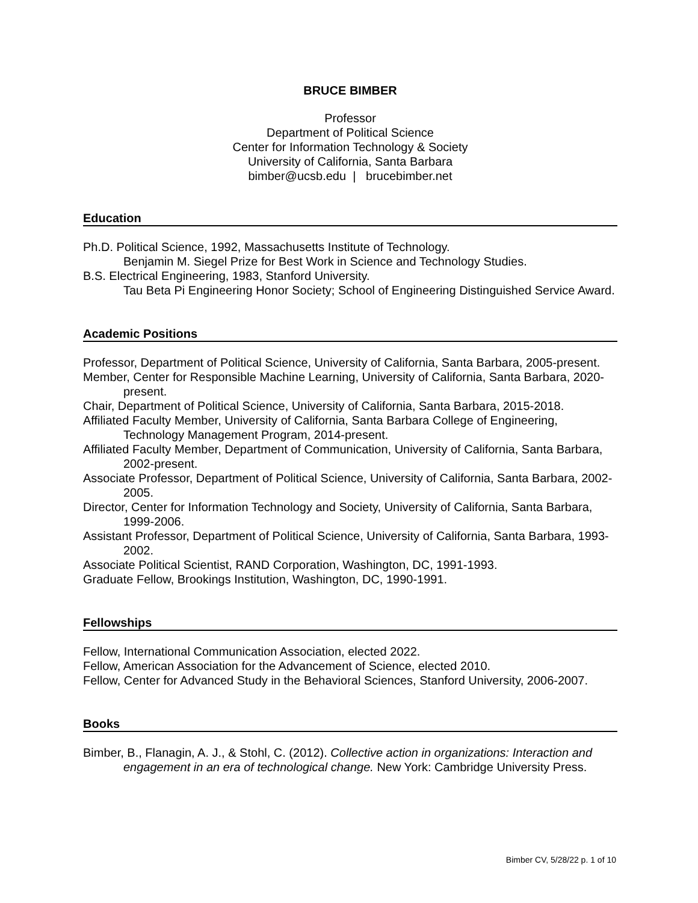BRUCE BIMBER
Professor
Department of Political Science
Center for Information Technology & Society
University of California, Santa Barbara
bimber@ucsb.edu | brucebimber.net
Education
Ph.D. Political Science, 1992, Massachusetts Institute of Technology.
Benjamin M. Siegel Prize for Best Work in Science and Technology Studies.
B.S. Electrical Engineering, 1983, Stanford University.
Tau Beta Pi Engineering Honor Society; School of Engineering Distinguished Service Award.
Academic Positions
Professor, Department of Political Science, University of California, Santa Barbara, 2005-present.
Member, Center for Responsible Machine Learning, University of California, Santa Barbara, 2020-present.
Chair, Department of Political Science, University of California, Santa Barbara, 2015-2018.
Affiliated Faculty Member, University of California, Santa Barbara College of Engineering, Technology Management Program, 2014-present.
Affiliated Faculty Member, Department of Communication, University of California, Santa Barbara, 2002-present.
Associate Professor, Department of Political Science, University of California, Santa Barbara, 2002-2005.
Director, Center for Information Technology and Society, University of California, Santa Barbara, 1999-2006.
Assistant Professor, Department of Political Science, University of California, Santa Barbara, 1993-2002.
Associate Political Scientist, RAND Corporation, Washington, DC, 1991-1993.
Graduate Fellow, Brookings Institution, Washington, DC, 1990-1991.
Fellowships
Fellow, International Communication Association, elected 2022.
Fellow, American Association for the Advancement of Science, elected 2010.
Fellow, Center for Advanced Study in the Behavioral Sciences, Stanford University, 2006-2007.
Books
Bimber, B., Flanagin, A. J., & Stohl, C. (2012). Collective action in organizations: Interaction and engagement in an era of technological change. New York: Cambridge University Press.
Bimber CV, 5/28/22 p. 1 of 10